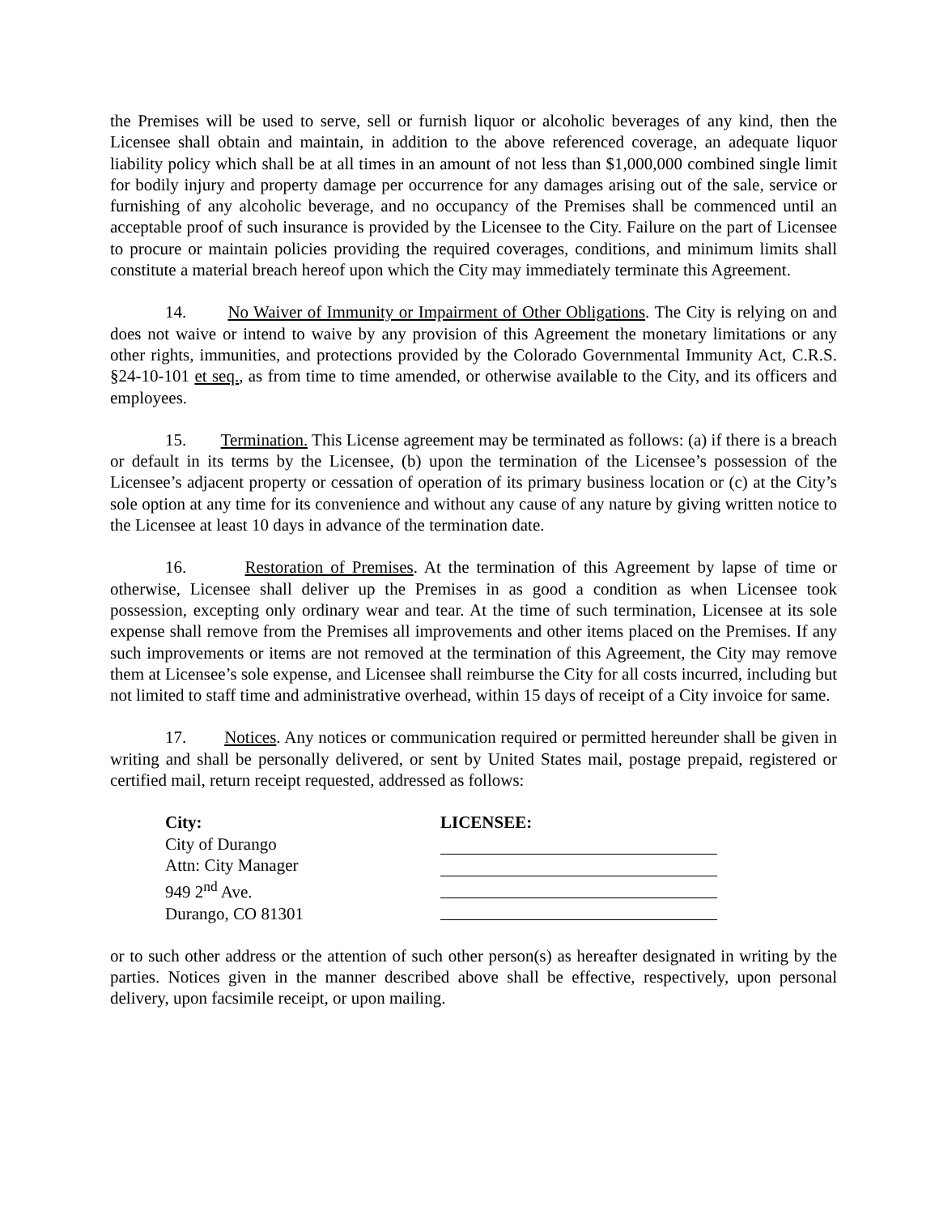the Premises will be used to serve, sell or furnish liquor or alcoholic beverages of any kind, then the Licensee shall obtain and maintain, in addition to the above referenced coverage, an adequate liquor liability policy which shall be at all times in an amount of not less than $1,000,000 combined single limit for bodily injury and property damage per occurrence for any damages arising out of the sale, service or furnishing of any alcoholic beverage, and no occupancy of the Premises shall be commenced until an acceptable proof of such insurance is provided by the Licensee to the City. Failure on the part of Licensee to procure or maintain policies providing the required coverages, conditions, and minimum limits shall constitute a material breach hereof upon which the City may immediately terminate this Agreement.
14. No Waiver of Immunity or Impairment of Other Obligations. The City is relying on and does not waive or intend to waive by any provision of this Agreement the monetary limitations or any other rights, immunities, and protections provided by the Colorado Governmental Immunity Act, C.R.S. §24-10-101 et seq., as from time to time amended, or otherwise available to the City, and its officers and employees.
15. Termination. This License agreement may be terminated as follows: (a) if there is a breach or default in its terms by the Licensee, (b) upon the termination of the Licensee’s possession of the Licensee’s adjacent property or cessation of operation of its primary business location or (c) at the City’s sole option at any time for its convenience and without any cause of any nature by giving written notice to the Licensee at least 10 days in advance of the termination date.
16. Restoration of Premises. At the termination of this Agreement by lapse of time or otherwise, Licensee shall deliver up the Premises in as good a condition as when Licensee took possession, excepting only ordinary wear and tear. At the time of such termination, Licensee at its sole expense shall remove from the Premises all improvements and other items placed on the Premises. If any such improvements or items are not removed at the termination of this Agreement, the City may remove them at Licensee’s sole expense, and Licensee shall reimburse the City for all costs incurred, including but not limited to staff time and administrative overhead, within 15 days of receipt of a City invoice for same.
17. Notices. Any notices or communication required or permitted hereunder shall be given in writing and shall be personally delivered, or sent by United States mail, postage prepaid, registered or certified mail, return receipt requested, addressed as follows:
City:
City of Durango
Attn: City Manager
949 2<sup>nd</sup> Ave.
Durango, CO 81301
LICENSEE:
or to such other address or the attention of such other person(s) as hereafter designated in writing by the parties. Notices given in the manner described above shall be effective, respectively, upon personal delivery, upon facsimile receipt, or upon mailing.